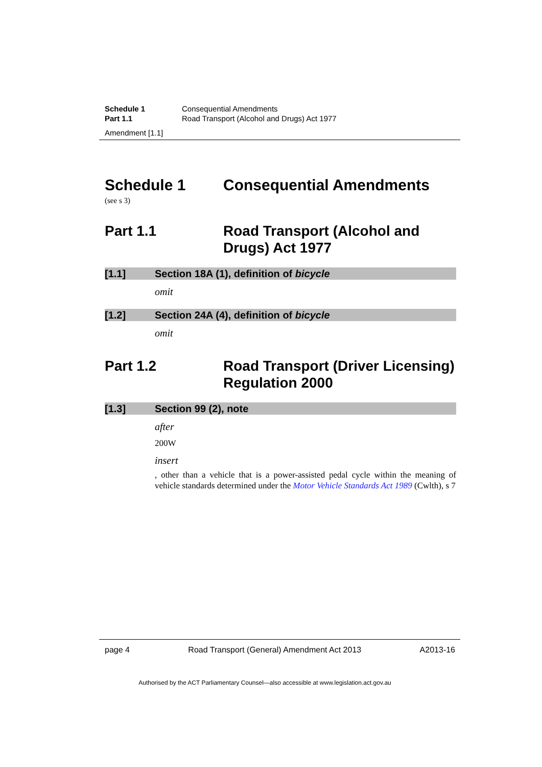Schedule 1 Consequential Amendments
Part 1.1 Road Transport (Alcohol and Drugs) Act 1977
Amendment [1.1]
Schedule 1 Consequential Amendments
(see s 3)
Part 1.1 Road Transport (Alcohol and Drugs) Act 1977
[1.1] Section 18A (1), definition of bicycle
omit
[1.2] Section 24A (4), definition of bicycle
omit
Part 1.2 Road Transport (Driver Licensing) Regulation 2000
[1.3] Section 99 (2), note
after
200W
insert
, other than a vehicle that is a power-assisted pedal cycle within the meaning of vehicle standards determined under the Motor Vehicle Standards Act 1989 (Cwlth), s 7
page 4 Road Transport (General) Amendment Act 2013 A2013-16
Authorised by the ACT Parliamentary Counsel—also accessible at www.legislation.act.gov.au